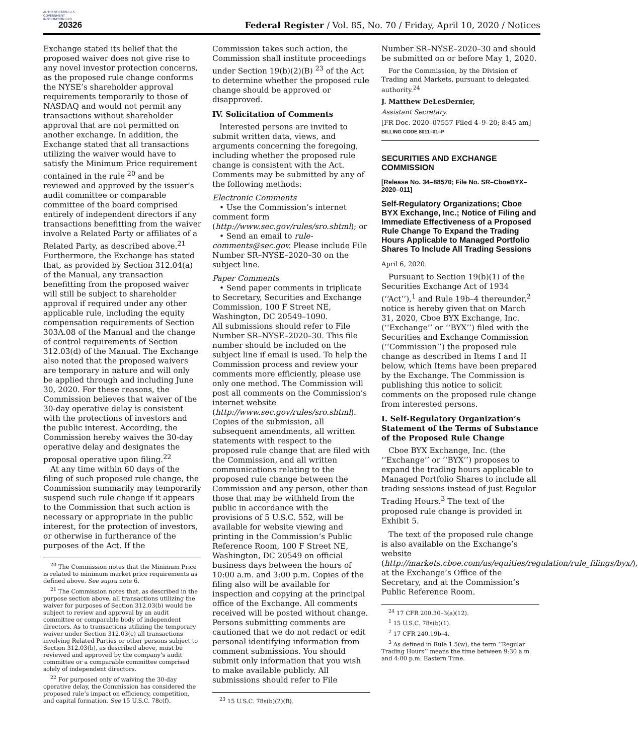AUTHENTICATED U.S. GOVERNMENT INFORMATION GPO
20326
Federal Register / Vol. 85, No. 70 / Friday, April 10, 2020 / Notices
Exchange stated its belief that the proposed waiver does not give rise to any novel investor protection concerns, as the proposed rule change conforms the NYSE’s shareholder approval requirements temporarily to those of NASDAQ and would not permit any transactions without shareholder approval that are not permitted on another exchange. In addition, the Exchange stated that all transactions utilizing the waiver would have to satisfy the Minimum Price requirement contained in the rule <sup>20</sup> and be reviewed and approved by the issuer’s audit committee or comparable committee of the board comprised entirely of independent directors if any transactions benefitting from the waiver involve a Related Party or affiliates of a Related Party, as described above.<sup>21</sup> Furthermore, the Exchange has stated that, as provided by Section 312.04(a) of the Manual, any transaction benefitting from the proposed waiver will still be subject to shareholder approval if required under any other applicable rule, including the equity compensation requirements of Section 303A.08 of the Manual and the change of control requirements of Section 312.03(d) of the Manual. The Exchange also noted that the proposed waivers are temporary in nature and will only be applied through and including June 30, 2020. For these reasons, the Commission believes that waiver of the 30-day operative delay is consistent with the protections of investors and the public interest. According, the Commission hereby waives the 30-day operative delay and designates the proposal operative upon filing.<sup>22</sup>
At any time within 60 days of the filing of such proposed rule change, the Commission summarily may temporarily suspend such rule change if it appears to the Commission that such action is necessary or appropriate in the public interest, for the protection of investors, or otherwise in furtherance of the purposes of the Act. If the
<sup>20</sup> The Commission notes that the Minimum Price is related to minimum market price requirements as defined above. See supra note 6.
<sup>21</sup> The Commission notes that, as described in the purpose section above, all transactions utilizing the waiver for purposes of Section 312.03(b) would be subject to review and approval by an audit committee or comparable body of independent directors. As to transactions utilizing the temporary waiver under Section 312.03(c) all transactions involving Related Parties or other persons subject to Section 312.03(b), as described above, must be reviewed and approved by the company’s audit committee or a comparable committee comprised solely of independent directors.
<sup>22</sup> For purposed only of waiving the 30-day operative delay, the Commission has considered the proposed rule’s impact on efficiency, competition, and capital formation. See 15 U.S.C. 78c(f).
Commission takes such action, the Commission shall institute proceedings under Section 19(b)(2)(B) <sup>23</sup> of the Act to determine whether the proposed rule change should be approved or disapproved.
IV. Solicitation of Comments
Interested persons are invited to submit written data, views, and arguments concerning the foregoing, including whether the proposed rule change is consistent with the Act. Comments may be submitted by any of the following methods:
Electronic Comments
• Use the Commission’s internet comment form (http://www.sec.gov/rules/sro.shtml); or
• Send an email to rule-comments@sec.gov. Please include File Number SR–NYSE–2020–30 on the subject line.
Paper Comments
• Send paper comments in triplicate to Secretary, Securities and Exchange Commission, 100 F Street NE, Washington, DC 20549–1090.
All submissions should refer to File Number SR–NYSE–2020–30. This file number should be included on the subject line if email is used. To help the Commission process and review your comments more efficiently, please use only one method. The Commission will post all comments on the Commission’s internet website (http://www.sec.gov/rules/sro.shtml). Copies of the submission, all subsequent amendments, all written statements with respect to the proposed rule change that are filed with the Commission, and all written communications relating to the proposed rule change between the Commission and any person, other than those that may be withheld from the public in accordance with the provisions of 5 U.S.C. 552, will be available for website viewing and printing in the Commission’s Public Reference Room, 100 F Street NE, Washington, DC 20549 on official business days between the hours of 10:00 a.m. and 3:00 p.m. Copies of the filing also will be available for inspection and copying at the principal office of the Exchange. All comments received will be posted without change. Persons submitting comments are cautioned that we do not redact or edit personal identifying information from comment submissions. You should submit only information that you wish to make available publicly. All submissions should refer to File
<sup>23</sup> 15 U.S.C. 78s(b)(2)(B).
Number SR–NYSE–2020–30 and should be submitted on or before May 1, 2020.
For the Commission, by the Division of Trading and Markets, pursuant to delegated authority.<sup>24</sup>
J. Matthew DeLesDernier,
Assistant Secretary.
[FR Doc. 2020–07557 Filed 4–9–20; 8:45 am]
BILLING CODE 8011–01–P
SECURITIES AND EXCHANGE COMMISSION
[Release No. 34–88570; File No. SR–CboeBYX–2020–011]
Self-Regulatory Organizations; Cboe BYX Exchange, Inc.; Notice of Filing and Immediate Effectiveness of a Proposed Rule Change To Expand the Trading Hours Applicable to Managed Portfolio Shares To Include All Trading Sessions
April 6, 2020.
Pursuant to Section 19(b)(1) of the Securities Exchange Act of 1934 (‘‘Act’’),<sup>1</sup> and Rule 19b–4 thereunder,<sup>2</sup> notice is hereby given that on March 31, 2020, Cboe BYX Exchange, Inc. (‘‘Exchange’’ or ‘‘BYX’’) filed with the Securities and Exchange Commission (‘‘Commission’’) the proposed rule change as described in Items I and II below, which Items have been prepared by the Exchange. The Commission is publishing this notice to solicit comments on the proposed rule change from interested persons.
I. Self-Regulatory Organization’s Statement of the Terms of Substance of the Proposed Rule Change
Cboe BYX Exchange, Inc. (the ‘‘Exchange’’ or ‘‘BYX’’) proposes to expand the trading hours applicable to Managed Portfolio Shares to include all trading sessions instead of just Regular Trading Hours.<sup>3</sup> The text of the proposed rule change is provided in Exhibit 5.
The text of the proposed rule change is also available on the Exchange’s website (http://markets.cboe.com/us/equities/regulation/rule_filings/byx/), at the Exchange’s Office of the Secretary, and at the Commission’s Public Reference Room.
<sup>24</sup> 17 CFR 200.30–3(a)(12).
<sup>1</sup> 15 U.S.C. 78s(b)(1).
<sup>2</sup> 17 CFR 240.19b–4.
<sup>3</sup> As defined in Rule 1.5(w), the term ‘‘Regular Trading Hours’’ means the time between 9:30 a.m. and 4:00 p.m. Eastern Time.